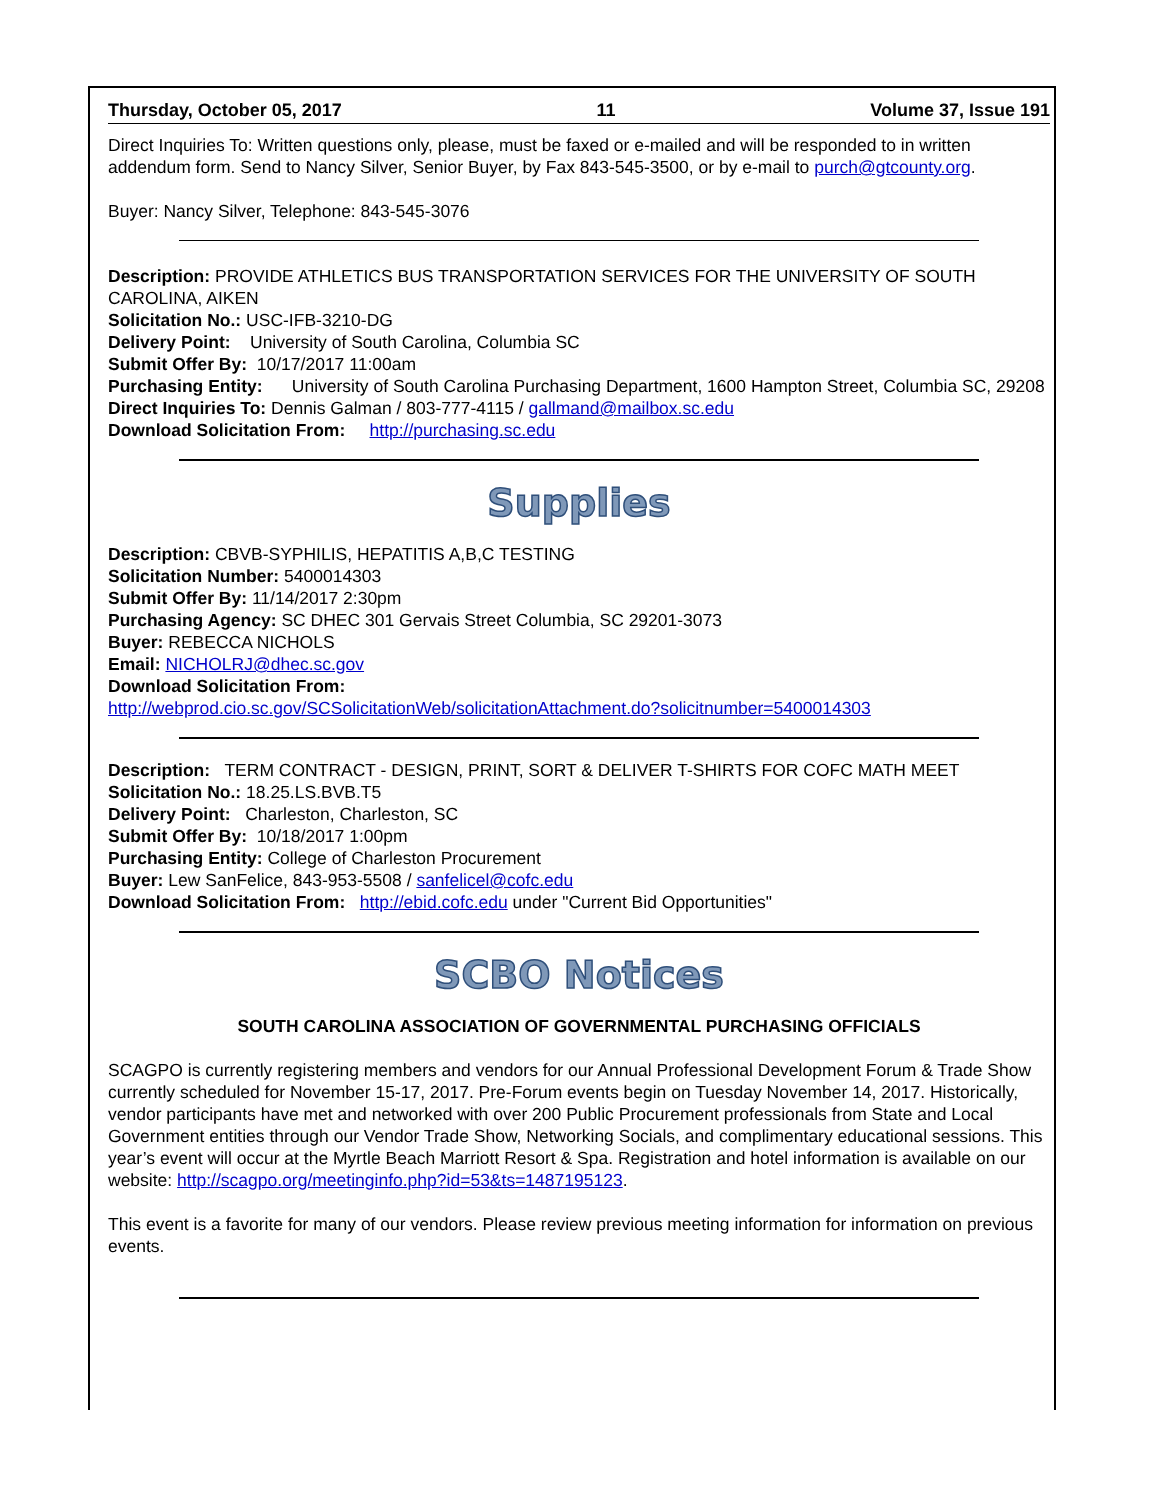Thursday, October 05, 2017 11 Volume 37, Issue 191
Direct Inquiries To: Written questions only, please, must be faxed or e-mailed and will be responded to in written addendum form. Send to Nancy Silver, Senior Buyer, by Fax 843-545-3500, or by e-mail to purch@gtcounty.org.
Buyer: Nancy Silver, Telephone: 843-545-3076
Description: PROVIDE ATHLETICS BUS TRANSPORTATION SERVICES FOR THE UNIVERSITY OF SOUTH CAROLINA, AIKEN
Solicitation No.: USC-IFB-3210-DG
Delivery Point: University of South Carolina, Columbia SC
Submit Offer By: 10/17/2017 11:00am
Purchasing Entity: University of South Carolina Purchasing Department, 1600 Hampton Street, Columbia SC, 29208
Direct Inquiries To: Dennis Galman / 803-777-4115 / gallmand@mailbox.sc.edu
Download Solicitation From: http://purchasing.sc.edu
Supplies
Description: CBVB-SYPHILIS, HEPATITIS A,B,C TESTING
Solicitation Number: 5400014303
Submit Offer By: 11/14/2017 2:30pm
Purchasing Agency: SC DHEC 301 Gervais Street Columbia, SC 29201-3073
Buyer: REBECCA NICHOLS
Email: NICHOLRJ@dhec.sc.gov
Download Solicitation From:
http://webprod.cio.sc.gov/SCSolicitationWeb/solicitationAttachment.do?solicitnumber=5400014303
Description: TERM CONTRACT - DESIGN, PRINT, SORT & DELIVER T-SHIRTS FOR COFC MATH MEET
Solicitation No.: 18.25.LS.BVB.T5
Delivery Point: Charleston, Charleston, SC
Submit Offer By: 10/18/2017 1:00pm
Purchasing Entity: College of Charleston Procurement
Buyer: Lew SanFelice, 843-953-5508 / sanfelicel@cofc.edu
Download Solicitation From: http://ebid.cofc.edu under "Current Bid Opportunities"
SCBO Notices
SOUTH CAROLINA ASSOCIATION OF GOVERNMENTAL PURCHASING OFFICIALS
SCAGPO is currently registering members and vendors for our Annual Professional Development Forum & Trade Show currently scheduled for November 15-17, 2017. Pre-Forum events begin on Tuesday November 14, 2017. Historically, vendor participants have met and networked with over 200 Public Procurement professionals from State and Local Government entities through our Vendor Trade Show, Networking Socials, and complimentary educational sessions. This year’s event will occur at the Myrtle Beach Marriott Resort & Spa. Registration and hotel information is available on our website: http://scagpo.org/meetinginfo.php?id=53&ts=1487195123.
This event is a favorite for many of our vendors. Please review previous meeting information for information on previous events.